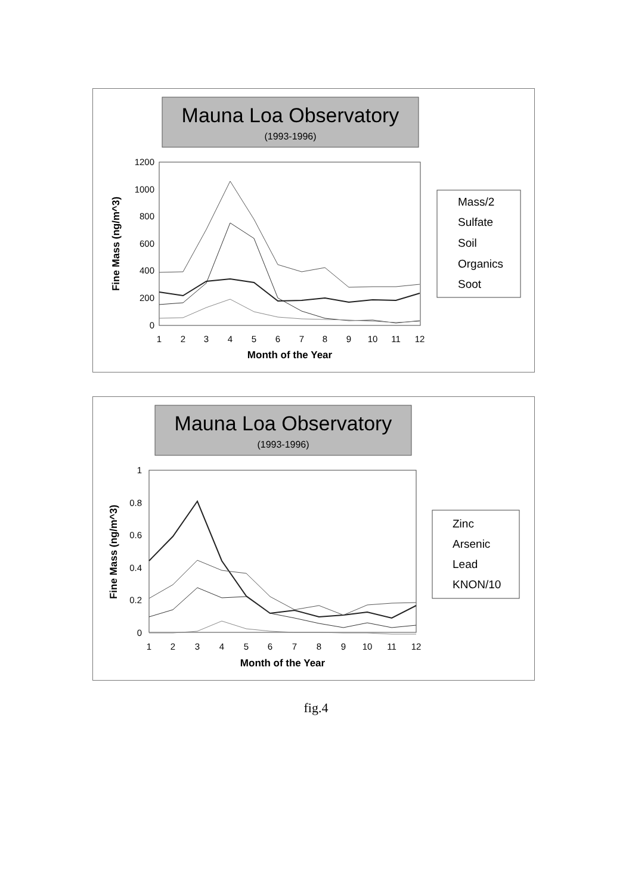Mauna Loa Observatory
(1993-1996)
1200
1000
800
600
400
200
0
1
2
3
4
5
6
7
8
9
10
11
12
Month of the Year
Fine Mass (ng/m^3)
Mass/2
Sulfate
Soil
Organics
Soot
Mauna Loa Observatory
(1993-1996)
1
0.8
0.6
0.4
0.2
0
1
2
3
4
5
6
7
8
9
10
11
12
Month of the Year
Fine Mass (ng/m^3)
Zinc
Arsenic
Lead
KNON/10
fig.4